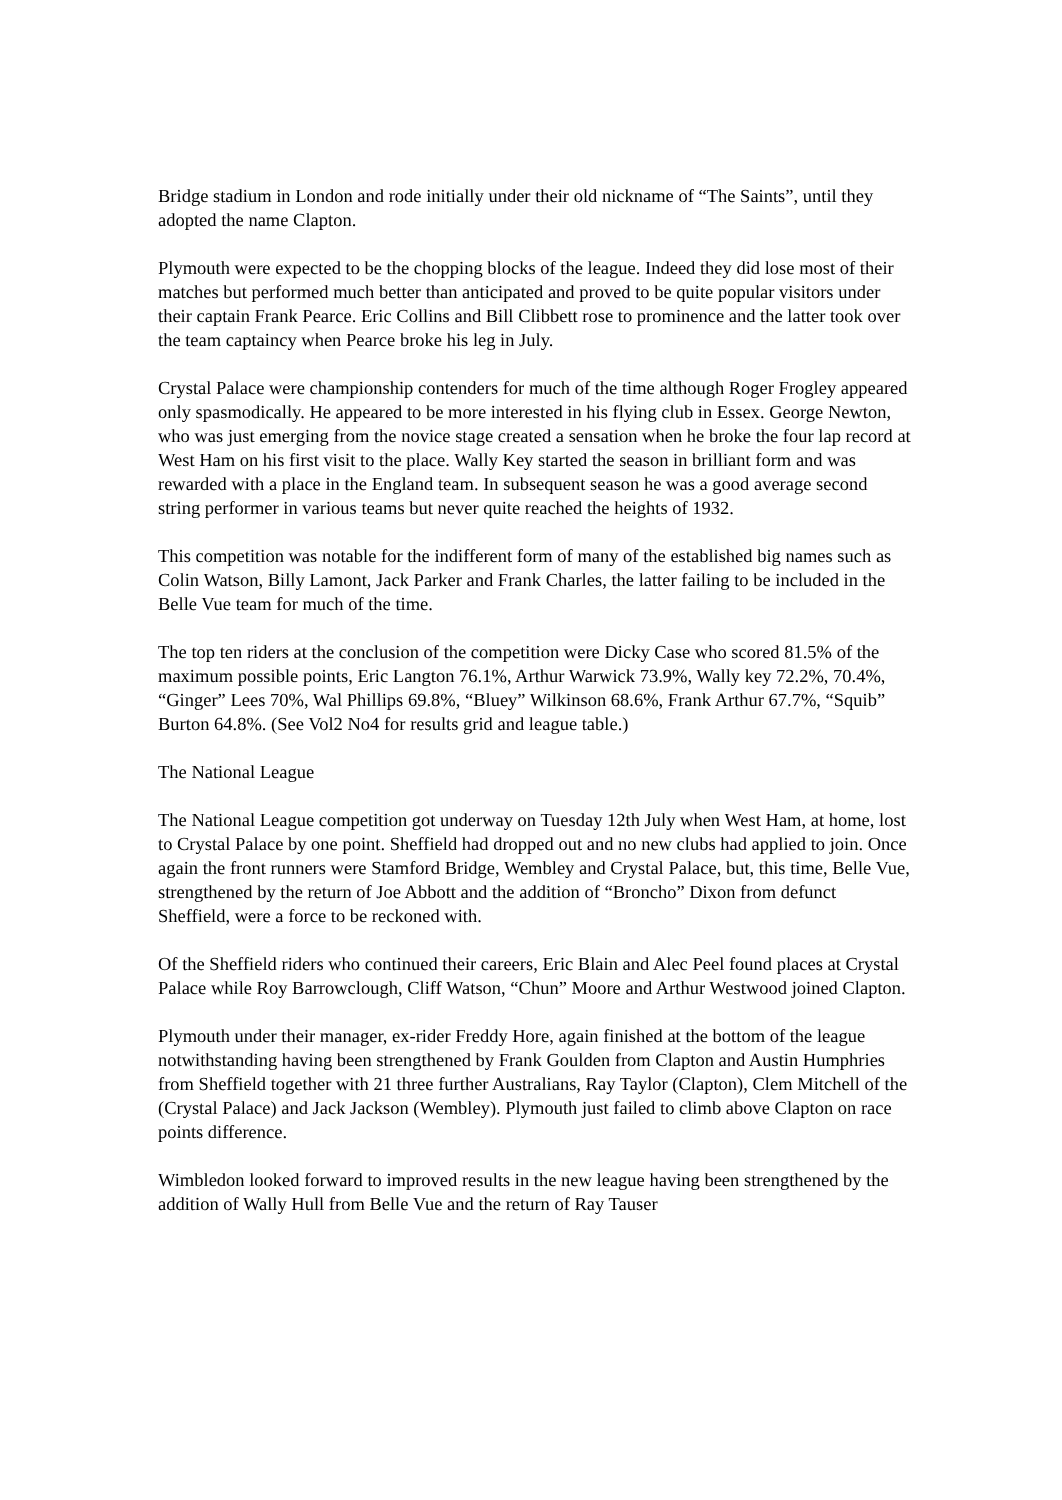Bridge stadium in London and rode initially under their old nickname of “The Saints”, until they adopted the name Clapton.
Plymouth were expected to be the chopping blocks of the league. Indeed they did lose most of their matches but performed much better than anticipated and proved to be quite popular visitors under their captain Frank Pearce. Eric Collins and Bill Clibbett rose to prominence and the latter took over the team captaincy when Pearce broke his leg in July.
Crystal Palace were championship contenders for much of the time although Roger Frogley appeared only spasmodically. He appeared to be more interested in his flying club in Essex. George Newton, who was just emerging from the novice stage created a sensation when he broke the four lap record at West Ham on his first visit to the place. Wally Key started the season in brilliant form and was rewarded with a place in the England team. In subsequent season he was a good average second string performer in various teams but never quite reached the heights of 1932.
This competition was notable for the indifferent form of many of the established big names such as Colin Watson, Billy Lamont, Jack Parker and Frank Charles, the latter failing to be included in the Belle Vue team for much of the time.
The top ten riders at the conclusion of the competition were Dicky Case who scored 81.5% of the maximum possible points, Eric Langton 76.1%, Arthur Warwick 73.9%, Wally key 72.2%, 70.4%, “Ginger” Lees 70%, Wal Phillips 69.8%, “Bluey” Wilkinson 68.6%, Frank Arthur 67.7%, “Squib” Burton 64.8%. (See Vol2 No4 for results grid and league table.)
The National League
The National League competition got underway on Tuesday 12th July when West Ham, at home, lost to Crystal Palace by one point. Sheffield had dropped out and no new clubs had applied to join. Once again the front runners were Stamford Bridge, Wembley and Crystal Palace, but, this time, Belle Vue, strengthened by the return of Joe Abbott and the addition of “Broncho” Dixon from defunct Sheffield, were a force to be reckoned with.
Of the Sheffield riders who continued their careers, Eric Blain and Alec Peel found places at Crystal Palace while Roy Barrowclough, Cliff Watson, “Chun” Moore and Arthur Westwood joined Clapton.
Plymouth under their manager, ex-rider Freddy Hore, again finished at the bottom of the league notwithstanding having been strengthened by Frank Goulden from Clapton and Austin Humphries from Sheffield together with 21 three further Australians, Ray Taylor (Clapton), Clem Mitchell of the (Crystal Palace) and Jack Jackson (Wembley). Plymouth just failed to climb above Clapton on race points difference.
Wimbledon looked forward to improved results in the new league having been strengthened by the addition of Wally Hull from Belle Vue and the return of Ray Tauser